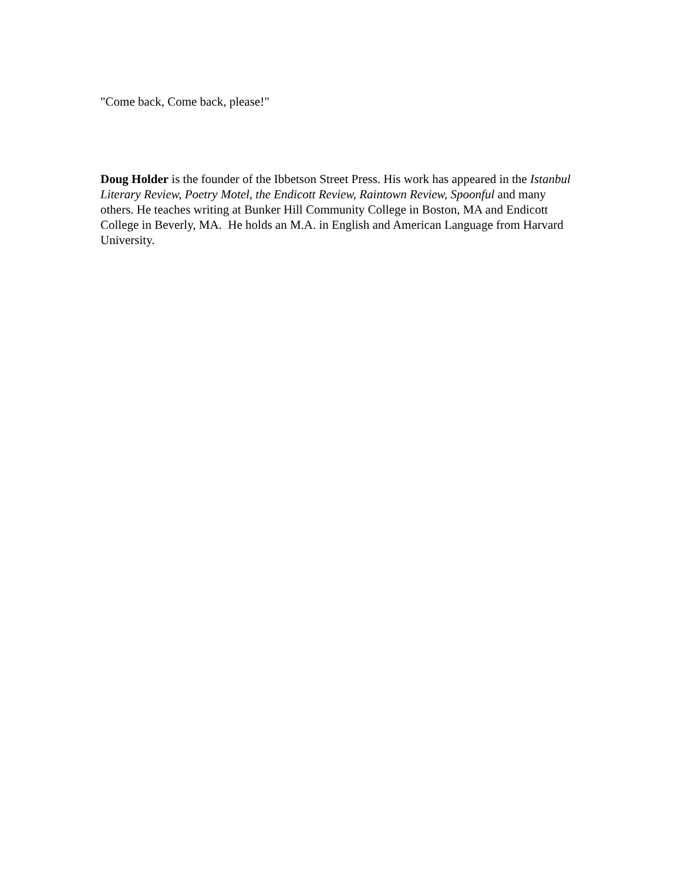"Come back, Come back, please!"
Doug Holder is the founder of the Ibbetson Street Press. His work has appeared in the Istanbul Literary Review, Poetry Motel, the Endicott Review, Raintown Review, Spoonful and many others. He teaches writing at Bunker Hill Community College in Boston, MA and Endicott College in Beverly, MA. He holds an M.A. in English and American Language from Harvard University.